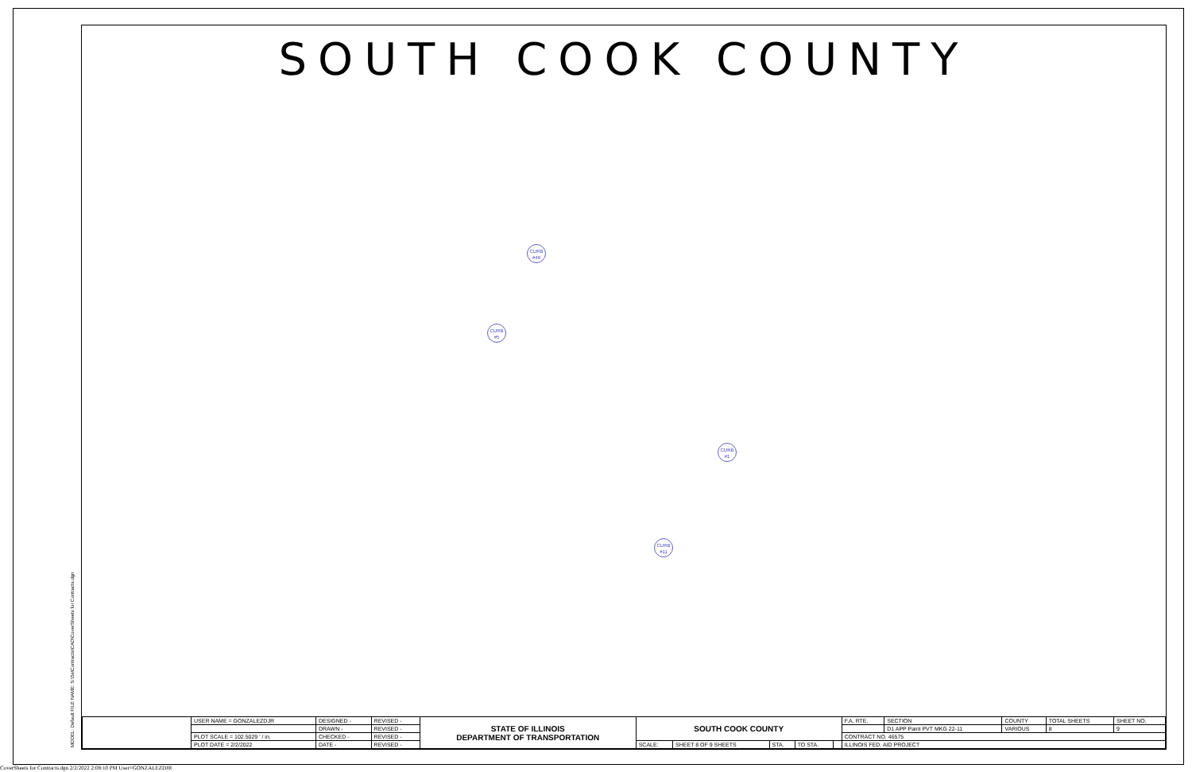SOUTH COOK COUNTY
CURB #5
CURB #46
CURB #1
CURB #11
| | USER NAME = GONZALEZDJR | DESIGNED - | REVISED - | STATE OF ILLINOIS DEPARTMENT OF TRANSPORTATION | SOUTH COOK COUNTY | | | | | F.A. RTE. | SECTION | COUNTY | TOTAL SHEETS | SHEET NO. |
| | | DRAWN - | REVISED - | | | | | | | | D1 APP Paint PVT MKG 22-11 | VARIOUS | 8 | 9 |
| | PLOT SCALE = 102.5029 ' / in. | CHECKED - | REVISED - | | | | | | | CONTRACT NO. 46575 | | | | |
| | PLOT DATE = 2/2/2022 | DATE - | REVISED - | | SCALE: | SHEET 8 OF 9 SHEETS | STA. | TO STA. | | ILLINOIS FED. AID PROJECT | | | | |
MODEL: Default FILE NAME: S:\Ss\Contracts\CAD\CoverSheets for Contracts.dgn
CoverSheets for Contracts.dgn 2/2/2022 2:08:10 PM User=GONZALEZDJR